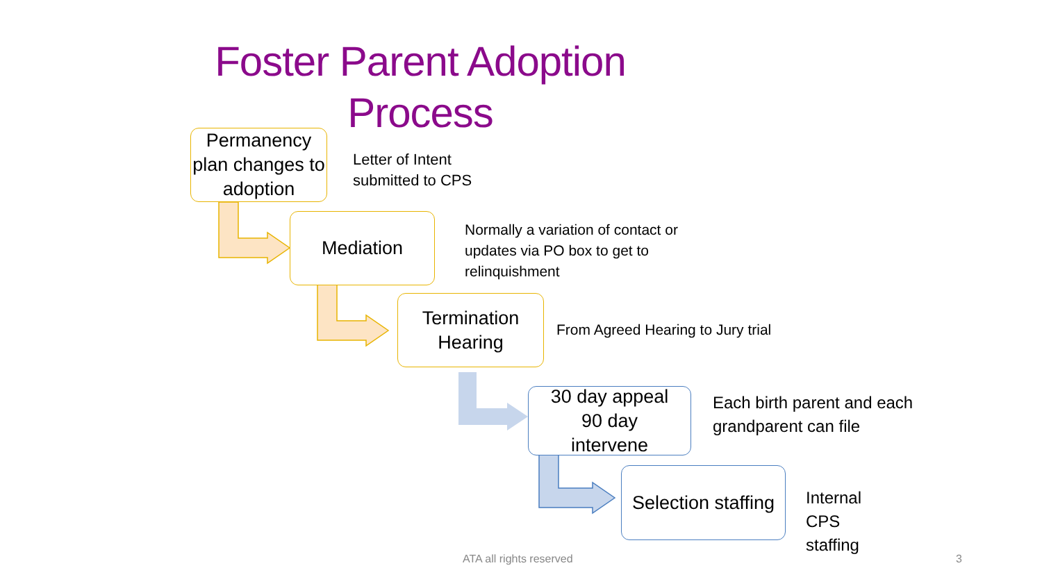Foster Parent Adoption Process
Permanency plan changes to adoption
Letter of Intent
submitted to CPS
Mediation
Normally a variation of contact or
updates via PO box to get to
relinquishment
Termination Hearing
From Agreed Hearing to Jury trial
30 day appeal
90 day
intervene
Each birth parent and each
grandparent can file
Selection staffing
Internal
CPS
staffing
ATA all rights reserved 3